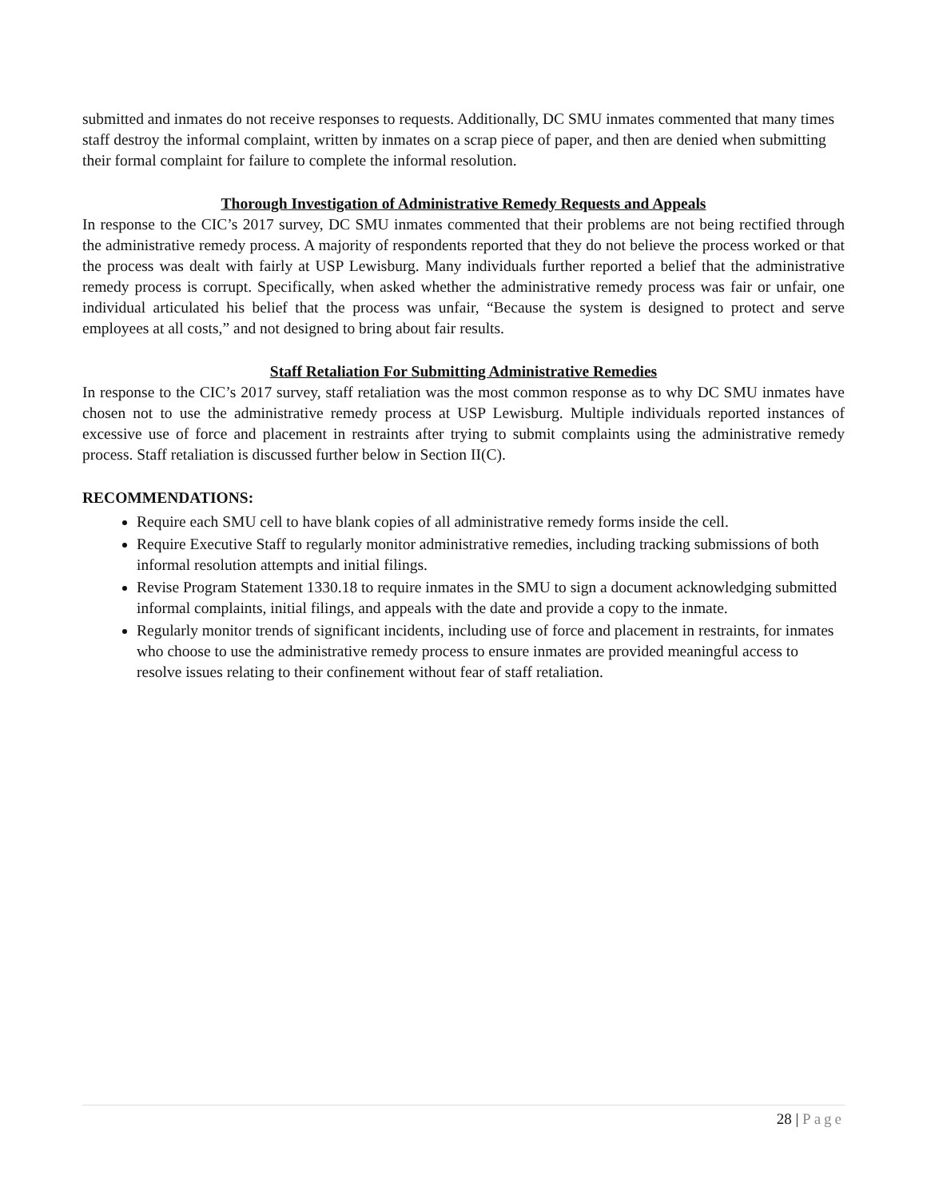submitted and inmates do not receive responses to requests. Additionally, DC SMU inmates commented that many times staff destroy the informal complaint, written by inmates on a scrap piece of paper, and then are denied when submitting their formal complaint for failure to complete the informal resolution.
Thorough Investigation of Administrative Remedy Requests and Appeals
In response to the CIC’s 2017 survey, DC SMU inmates commented that their problems are not being rectified through the administrative remedy process. A majority of respondents reported that they do not believe the process worked or that the process was dealt with fairly at USP Lewisburg. Many individuals further reported a belief that the administrative remedy process is corrupt. Specifically, when asked whether the administrative remedy process was fair or unfair, one individual articulated his belief that the process was unfair, “Because the system is designed to protect and serve employees at all costs,” and not designed to bring about fair results.
Staff Retaliation For Submitting Administrative Remedies
In response to the CIC’s 2017 survey, staff retaliation was the most common response as to why DC SMU inmates have chosen not to use the administrative remedy process at USP Lewisburg. Multiple individuals reported instances of excessive use of force and placement in restraints after trying to submit complaints using the administrative remedy process. Staff retaliation is discussed further below in Section II(C).
RECOMMENDATIONS:
Require each SMU cell to have blank copies of all administrative remedy forms inside the cell.
Require Executive Staff to regularly monitor administrative remedies, including tracking submissions of both informal resolution attempts and initial filings.
Revise Program Statement 1330.18 to require inmates in the SMU to sign a document acknowledging submitted informal complaints, initial filings, and appeals with the date and provide a copy to the inmate.
Regularly monitor trends of significant incidents, including use of force and placement in restraints, for inmates who choose to use the administrative remedy process to ensure inmates are provided meaningful access to resolve issues relating to their confinement without fear of staff retaliation.
28 | Page